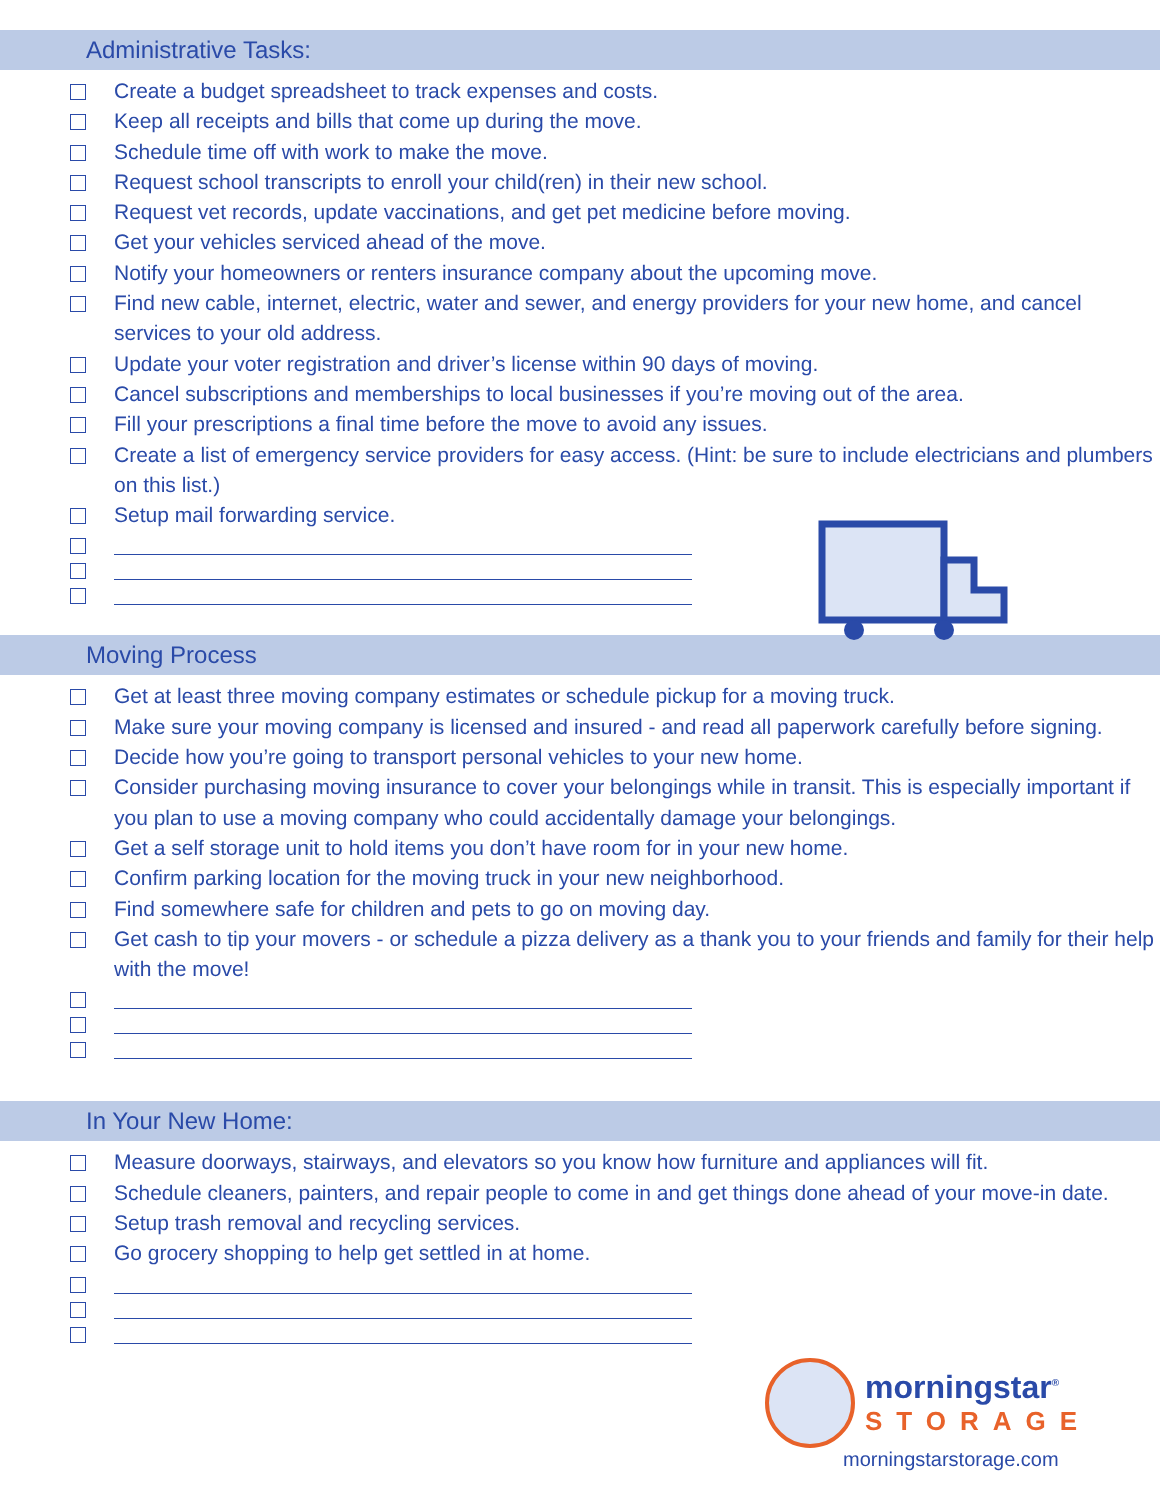Administrative Tasks:
Create a budget spreadsheet to track expenses and costs.
Keep all receipts and bills that come up during the move.
Schedule time off with work to make the move.
Request school transcripts to enroll your child(ren) in their new school.
Request vet records, update vaccinations, and get pet medicine before moving.
Get your vehicles serviced ahead of the move.
Notify your homeowners or renters insurance company about the upcoming move.
Find new cable, internet, electric, water and sewer, and energy providers for your new home, and cancel services to your old address.
Update your voter registration and driver’s license within 90 days of moving.
Cancel subscriptions and memberships to local businesses if you’re moving out of the area.
Fill your prescriptions a final time before the move to avoid any issues.
Create a list of emergency service providers for easy access. (Hint: be sure to include electricians and plumbers on this list.)
Setup mail forwarding service.
Moving Process
Get at least three moving company estimates or schedule pickup for a moving truck.
Make sure your moving company is licensed and insured - and read all paperwork carefully before signing.
Decide how you’re going to transport personal vehicles to your new home.
Consider purchasing moving insurance to cover your belongings while in transit. This is especially important if you plan to use a moving company who could accidentally damage your belongings.
Get a self storage unit to hold items you don’t have room for in your new home.
Confirm parking location for the moving truck in your new neighborhood.
Find somewhere safe for children and pets to go on moving day.
Get cash to tip your movers - or schedule a pizza delivery as a thank you to your friends and family for their help with the move!
In Your New Home:
Measure doorways, stairways, and elevators so you know how furniture and appliances will fit.
Schedule cleaners, painters, and repair people to come in and get things done ahead of your move-in date.
Setup trash removal and recycling services.
Go grocery shopping to help get settled in at home.
morningstar<sup>®</sup>
STORAGE
morningstarstorage.com